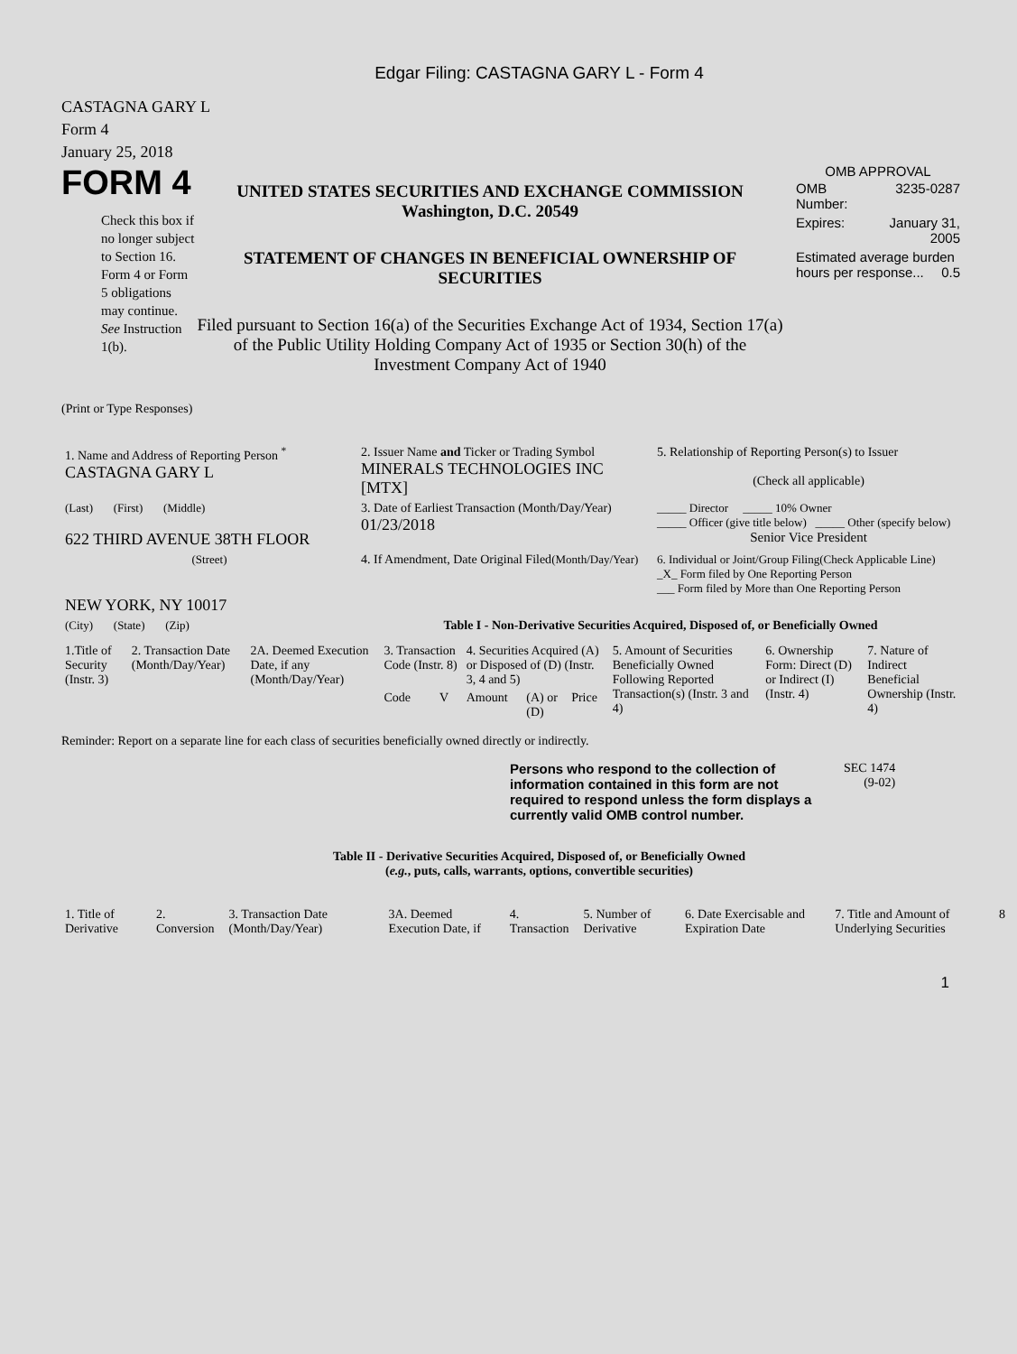Edgar Filing: CASTAGNA GARY L - Form 4
CASTAGNA GARY L
Form 4
January 25, 2018
FORM 4
Check this box if no longer subject to Section 16. Form 4 or Form 5 obligations may continue. See Instruction 1(b).
UNITED STATES SECURITIES AND EXCHANGE COMMISSION
Washington, D.C. 20549
STATEMENT OF CHANGES IN BENEFICIAL OWNERSHIP OF SECURITIES
Filed pursuant to Section 16(a) of the Securities Exchange Act of 1934, Section 17(a) of the Public Utility Holding Company Act of 1935 or Section 30(h) of the Investment Company Act of 1940
OMB APPROVAL
| OMB Number: | 3235-0287 |
| Expires: | January 31, 2005 |
| Estimated average burden hours per response... 0.5 | |
(Print or Type Responses)
| 1. Name and Address of Reporting Person <sup>*</sup> CASTAGNA GARY L | 2. Issuer Name and Ticker or Trading Symbol MINERALS TECHNOLOGIES INC [MTX] | 5. Relationship of Reporting Person(s) to Issuer (Check all applicable) |
| (Last) (First) (Middle) 622 THIRD AVENUE 38TH FLOOR | 3. Date of Earliest Transaction (Month/Day/Year) 01/23/2018 | _____ Director _____ 10% Owner _____ Officer (give title below) _____ Other (specify below) Senior Vice President |
| (Street) NEW YORK, NY 10017 | 4. If Amendment, Date Original Filed (Month/Day/Year) | 6. Individual or Joint/Group Filing(Check Applicable Line) _X_ Form filed by One Reporting Person ___ Form filed by More than One Reporting Person |
| (City) (State) (Zip) | Table I - Non-Derivative Securities Acquired, Disposed of, or Beneficially Owned | |
| 1.Title of Security (Instr. 3) | 2. Transaction Date (Month/Day/Year) | 2A. Deemed Execution Date, if any (Month/Day/Year) | 3. Transaction Code (Instr. 8) | | 4. Securities Acquired (A) or Disposed of (D) (Instr. 3, 4 and 5) | | | 5. Amount of Securities Beneficially Owned Following Reported Transaction(s) (Instr. 3 and 4) | 6. Ownership Form: Direct (D) or Indirect (I) (Instr. 4) | 7. Nature of Indirect Beneficial Ownership (Instr. 4) |
| | | | Code | V | Amount | (A) or (D) | Price | | | |
Reminder: Report on a separate line for each class of securities beneficially owned directly or indirectly.
Persons who respond to the collection of information contained in this form are not required to respond unless the form displays a currently valid OMB control number.
SEC 1474
(9-02)
Table II - Derivative Securities Acquired, Disposed of, or Beneficially Owned
(e.g., puts, calls, warrants, options, convertible securities)
| 1. Title of Derivative | 2. Conversion | 3. Transaction Date (Month/Day/Year) | 3A. Deemed Execution Date, if | 4. Transaction | 5. Number of Derivative | 6. Date Exercisable and Expiration Date | 7. Title and Amount of Underlying Securities | 8 |
1